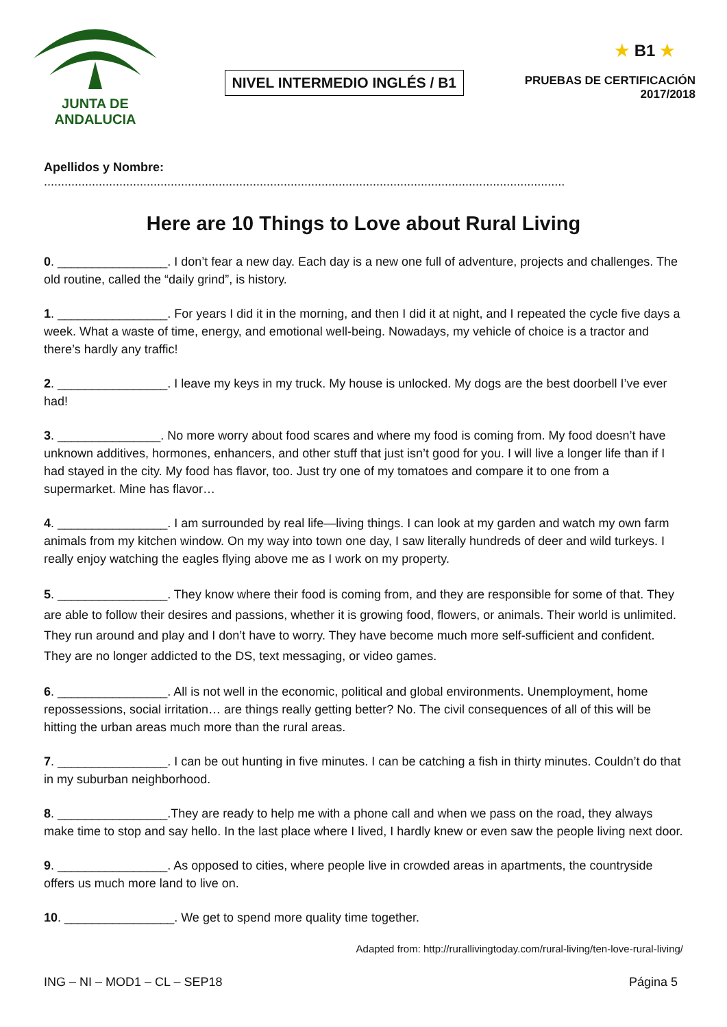JUNTA DE ANDALUCIA
NIVEL INTERMEDIO INGLÉS / B1
★ B1 ★
PRUEBAS DE CERTIFICACIÓN
2017/2018
Apellidos y Nombre: ........................................................................................................................................................
Here are 10 Things to Love about Rural Living
0. ________________. I don’t fear a new day. Each day is a new one full of adventure, projects and challenges. The old routine, called the “daily grind”, is history.
1. ________________. For years I did it in the morning, and then I did it at night, and I repeated the cycle five days a week. What a waste of time, energy, and emotional well-being. Nowadays, my vehicle of choice is a tractor and there’s hardly any traffic!
2. ________________. I leave my keys in my truck. My house is unlocked. My dogs are the best doorbell I’ve ever had!
3. _______________. No more worry about food scares and where my food is coming from. My food doesn’t have unknown additives, hormones, enhancers, and other stuff that just isn’t good for you. I will live a longer life than if I had stayed in the city. My food has flavor, too. Just try one of my tomatoes and compare it to one from a supermarket. Mine has flavor…
4. ________________. I am surrounded by real life—living things. I can look at my garden and watch my own farm animals from my kitchen window. On my way into town one day, I saw literally hundreds of deer and wild turkeys. I really enjoy watching the eagles flying above me as I work on my property.
5. ________________. They know where their food is coming from, and they are responsible for some of that. They are able to follow their desires and passions, whether it is growing food, flowers, or animals. Their world is unlimited. They run around and play and I don’t have to worry. They have become much more self-sufficient and confident. They are no longer addicted to the DS, text messaging, or video games.
6. ________________. All is not well in the economic, political and global environments. Unemployment, home repossessions, social irritation… are things really getting better? No. The civil consequences of all of this will be hitting the urban areas much more than the rural areas.
7. ________________. I can be out hunting in five minutes. I can be catching a fish in thirty minutes. Couldn’t do that in my suburban neighborhood.
8. ________________.They are ready to help me with a phone call and when we pass on the road, they always make time to stop and say hello. In the last place where I lived, I hardly knew or even saw the people living next door.
9. ________________. As opposed to cities, where people live in crowded areas in apartments, the countryside offers us much more land to live on.
10. ________________. We get to spend more quality time together.
Adapted from: http://rurallivingtoday.com/rural-living/ten-love-rural-living/
ING – NI – MOD1 – CL – SEP18 Página 5